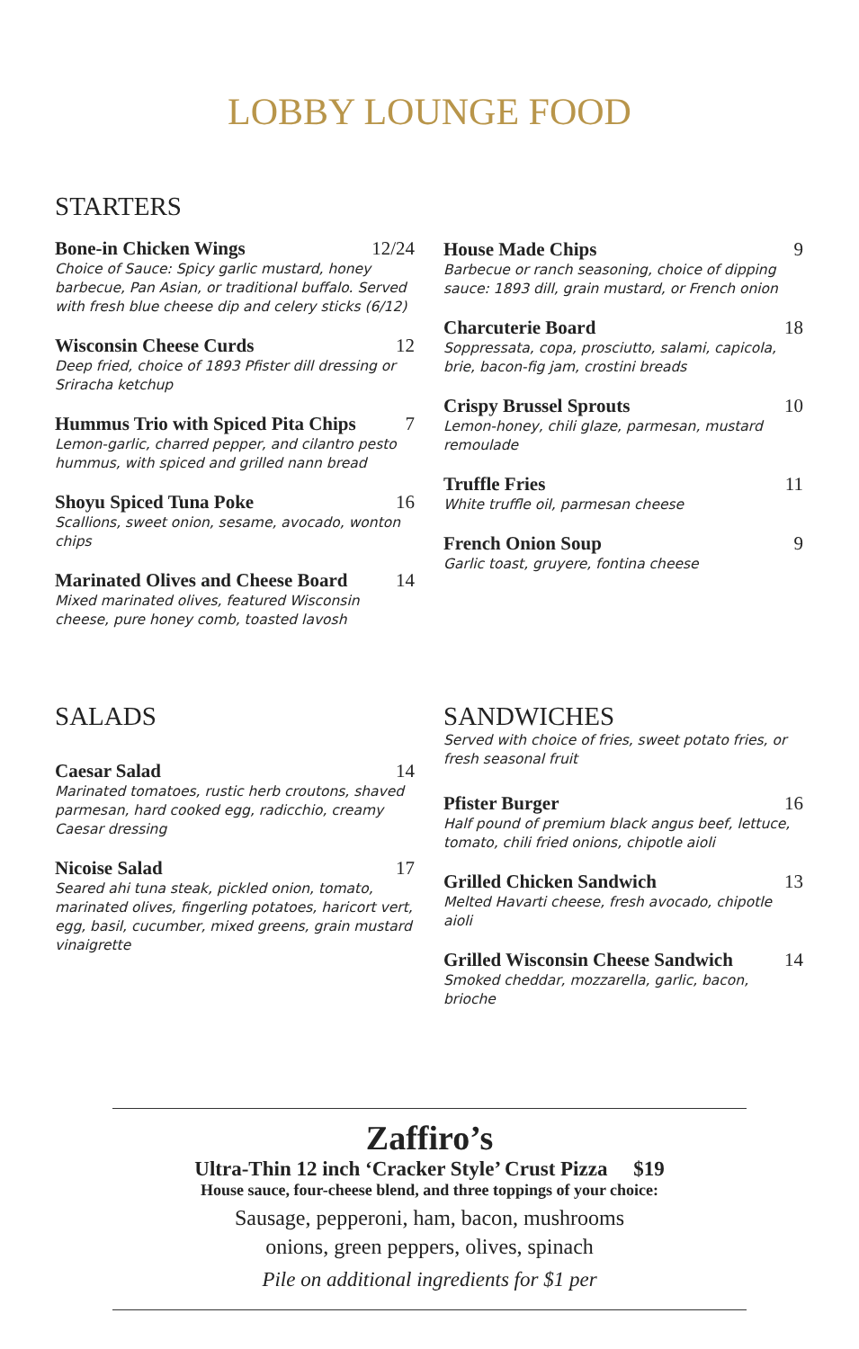LOBBY LOUNGE FOOD
STARTERS
Bone-in Chicken Wings 12/24
Choice of Sauce: Spicy garlic mustard, honey barbecue, Pan Asian, or traditional buffalo. Served with fresh blue cheese dip and celery sticks (6/12)
Wisconsin Cheese Curds 12
Deep fried, choice of 1893 Pfister dill dressing or Sriracha ketchup
Hummus Trio with Spiced Pita Chips 7
Lemon-garlic, charred pepper, and cilantro pesto hummus, with spiced and grilled nann bread
Shoyu Spiced Tuna Poke 16
Scallions, sweet onion, sesame, avocado, wonton chips
Marinated Olives and Cheese Board 14
Mixed marinated olives, featured Wisconsin cheese, pure honey comb, toasted lavosh
House Made Chips 9
Barbecue or ranch seasoning, choice of dipping sauce: 1893 dill, grain mustard, or French onion
Charcuterie Board 18
Soppressata, copa, prosciutto, salami, capicola, brie, bacon-fig jam, crostini breads
Crispy Brussel Sprouts 10
Lemon-honey, chili glaze, parmesan, mustard remoulade
Truffle Fries 11
White truffle oil, parmesan cheese
French Onion Soup 9
Garlic toast, gruyere, fontina cheese
SALADS
Caesar Salad 14
Marinated tomatoes, rustic herb croutons, shaved parmesan, hard cooked egg, radicchio, creamy Caesar dressing
Nicoise Salad 17
Seared ahi tuna steak, pickled onion, tomato, marinated olives, fingerling potatoes, haricort vert, egg, basil, cucumber, mixed greens, grain mustard vinaigrette
SANDWICHES
Served with choice of fries, sweet potato fries, or fresh seasonal fruit
Pfister Burger 16
Half pound of premium black angus beef, lettuce, tomato, chili fried onions, chipotle aioli
Grilled Chicken Sandwich 13
Melted Havarti cheese, fresh avocado, chipotle aioli
Grilled Wisconsin Cheese Sandwich 14
Smoked cheddar, mozzarella, garlic, bacon, brioche
Zaffiro’s
Ultra-Thin 12 inch ‘Cracker Style’ Crust Pizza $19
House sauce, four-cheese blend, and three toppings of your choice:
Sausage, pepperoni, ham, bacon, mushrooms
onions, green peppers, olives, spinach
Pile on additional ingredients for $1 per